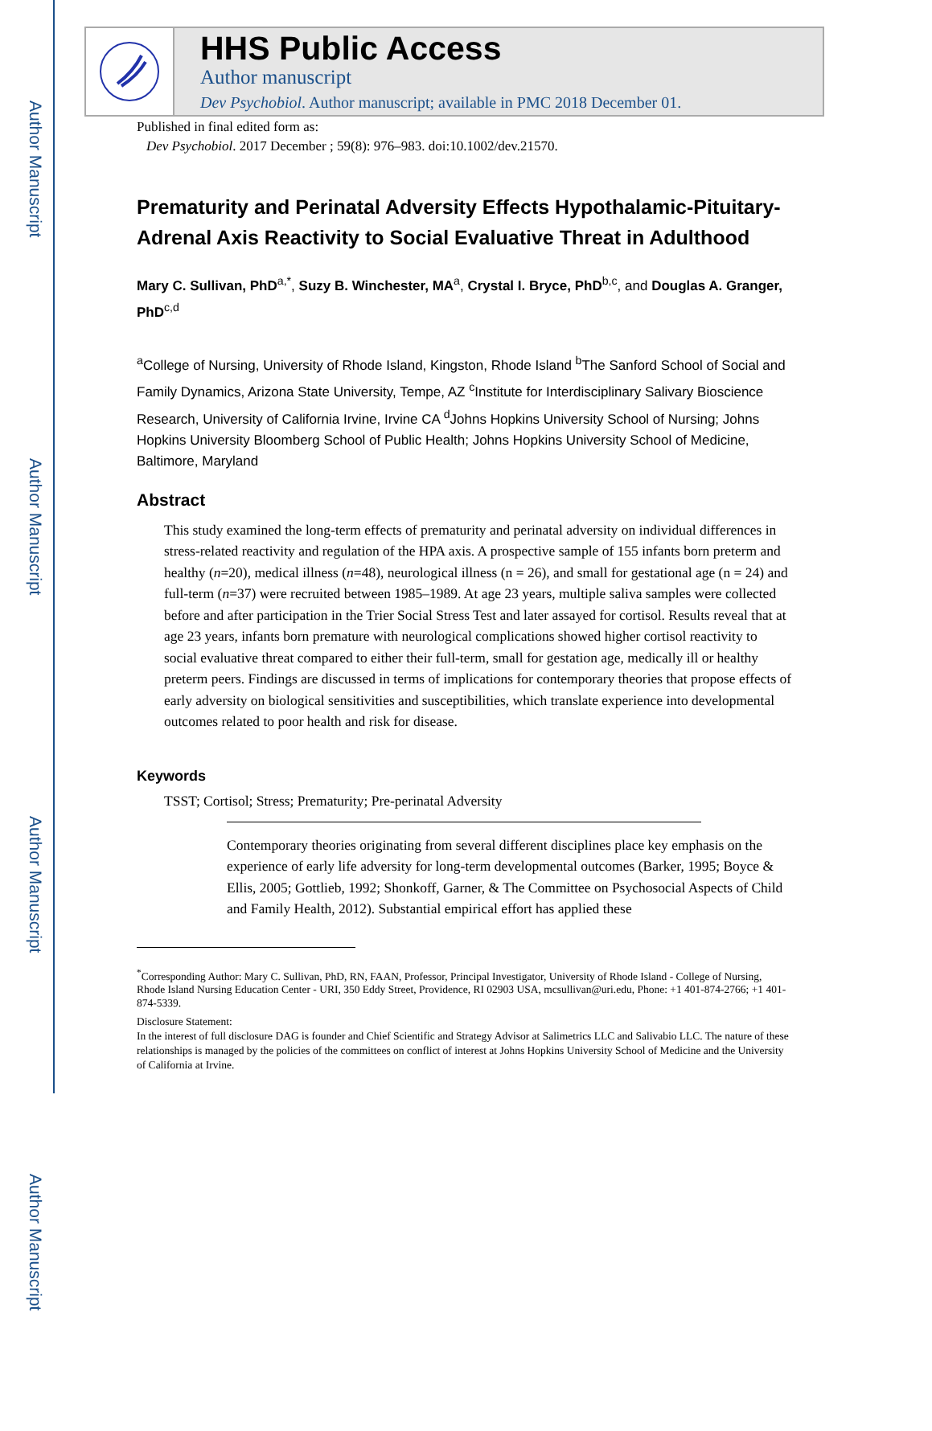Author Manuscript
Author Manuscript
Author Manuscript
Author Manuscript
HHS Public Access
Author manuscript
Dev Psychobiol. Author manuscript; available in PMC 2018 December 01.
Published in final edited form as:
Dev Psychobiol. 2017 December ; 59(8): 976–983. doi:10.1002/dev.21570.
Prematurity and Perinatal Adversity Effects Hypothalamic-Pituitary-Adrenal Axis Reactivity to Social Evaluative Threat in Adulthood
Mary C. Sullivan, PhD<sup>a,*</sup>, Suzy B. Winchester, MA<sup>a</sup>, Crystal I. Bryce, PhD<sup>b,c</sup>, and Douglas A. Granger, PhD<sup>c,d</sup>
<sup>a</sup> College of Nursing, University of Rhode Island, Kingston, Rhode Island <sup>b</sup>The Sanford School of Social and Family Dynamics, Arizona State University, Tempe, AZ <sup>c</sup>Institute for Interdisciplinary Salivary Bioscience Research, University of California Irvine, Irvine CA <sup>d</sup>Johns Hopkins University School of Nursing; Johns Hopkins University Bloomberg School of Public Health; Johns Hopkins University School of Medicine, Baltimore, Maryland
Abstract
This study examined the long-term effects of prematurity and perinatal adversity on individual differences in stress-related reactivity and regulation of the HPA axis. A prospective sample of 155 infants born preterm and healthy (n=20), medical illness (n=48), neurological illness (n = 26), and small for gestational age (n = 24) and full-term (n=37) were recruited between 1985–1989. At age 23 years, multiple saliva samples were collected before and after participation in the Trier Social Stress Test and later assayed for cortisol. Results reveal that at age 23 years, infants born premature with neurological complications showed higher cortisol reactivity to social evaluative threat compared to either their full-term, small for gestation age, medically ill or healthy preterm peers. Findings are discussed in terms of implications for contemporary theories that propose effects of early adversity on biological sensitivities and susceptibilities, which translate experience into developmental outcomes related to poor health and risk for disease.
Keywords
TSST; Cortisol; Stress; Prematurity; Pre-perinatal Adversity
Contemporary theories originating from several different disciplines place key emphasis on the experience of early life adversity for long-term developmental outcomes (Barker, 1995; Boyce & Ellis, 2005; Gottlieb, 1992; Shonkoff, Garner, & The Committee on Psychosocial Aspects of Child and Family Health, 2012). Substantial empirical effort has applied these
<sup>*</sup> Corresponding Author: Mary C. Sullivan, PhD, RN, FAAN, Professor, Principal Investigator, University of Rhode Island - College of Nursing, Rhode Island Nursing Education Center - URI, 350 Eddy Street, Providence, RI 02903 USA, mcsullivan@uri.edu, Phone: +1 401-874-2766; +1 401-874-5339.
Disclosure Statement:
In the interest of full disclosure DAG is founder and Chief Scientific and Strategy Advisor at Salimetrics LLC and Salivabio LLC. The nature of these relationships is managed by the policies of the committees on conflict of interest at Johns Hopkins University School of Medicine and the University of California at Irvine.